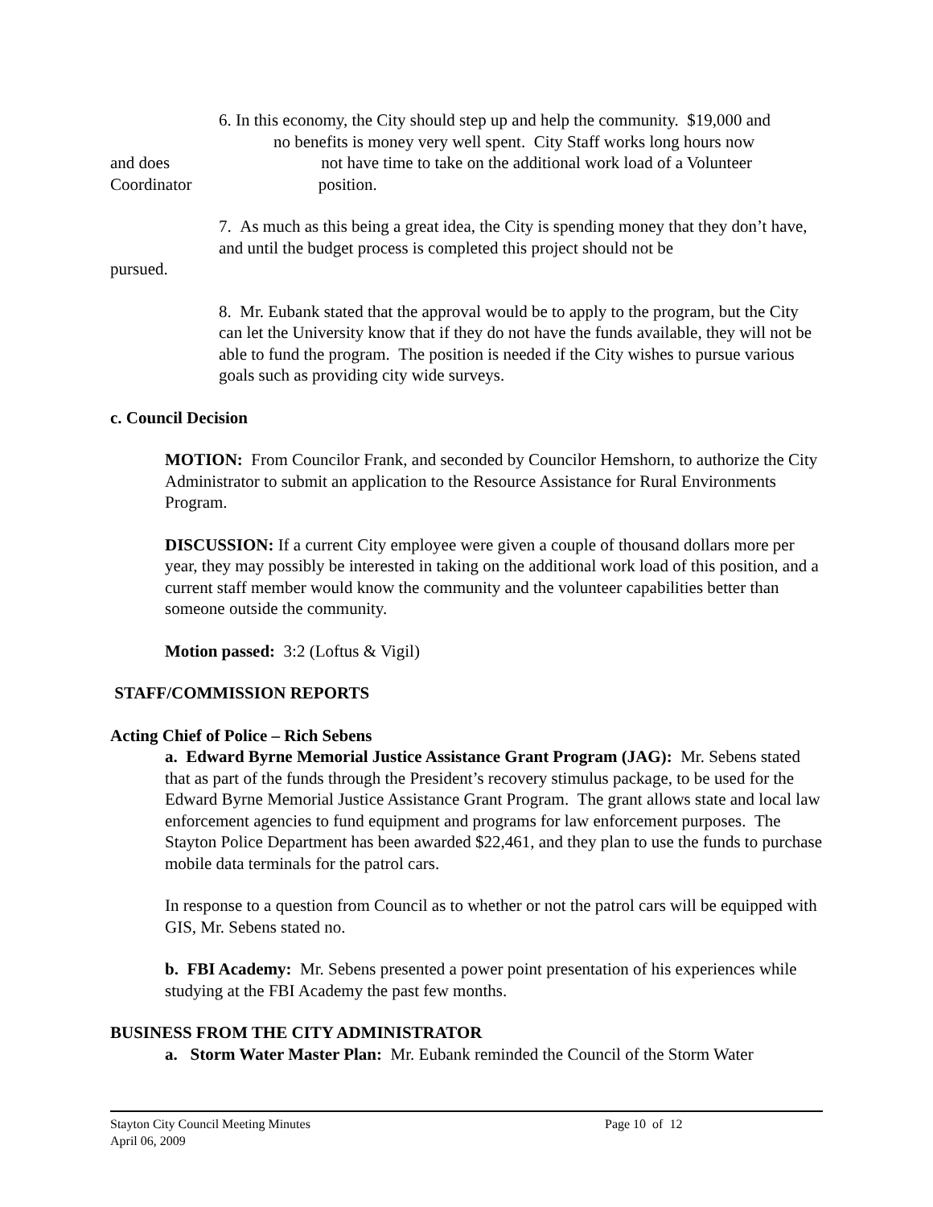6. In this economy, the City should step up and help the community. $19,000 and
no benefits is money very well spent. City Staff works long hours now
and does not have time to take on the additional work load of a Volunteer
Coordinator position.
7. As much as this being a great idea, the City is spending money that they don’t have, and until the budget process is completed this project should not be
pursued.
8. Mr. Eubank stated that the approval would be to apply to the program, but the City can let the University know that if they do not have the funds available, they will not be able to fund the program. The position is needed if the City wishes to pursue various goals such as providing city wide surveys.
c. Council Decision
MOTION: From Councilor Frank, and seconded by Councilor Hemshorn, to authorize the City Administrator to submit an application to the Resource Assistance for Rural Environments Program.
DISCUSSION: If a current City employee were given a couple of thousand dollars more per year, they may possibly be interested in taking on the additional work load of this position, and a current staff member would know the community and the volunteer capabilities better than someone outside the community.
Motion passed: 3:2 (Loftus & Vigil)
STAFF/COMMISSION REPORTS
Acting Chief of Police – Rich Sebens
a. Edward Byrne Memorial Justice Assistance Grant Program (JAG): Mr. Sebens stated that as part of the funds through the President’s recovery stimulus package, to be used for the Edward Byrne Memorial Justice Assistance Grant Program. The grant allows state and local law enforcement agencies to fund equipment and programs for law enforcement purposes. The Stayton Police Department has been awarded $22,461, and they plan to use the funds to purchase mobile data terminals for the patrol cars.
In response to a question from Council as to whether or not the patrol cars will be equipped with GIS, Mr. Sebens stated no.
b. FBI Academy: Mr. Sebens presented a power point presentation of his experiences while studying at the FBI Academy the past few months.
BUSINESS FROM THE CITY ADMINISTRATOR
a. Storm Water Master Plan: Mr. Eubank reminded the Council of the Storm Water
Stayton City Council Meeting Minutes Page 10 of 12
April 06, 2009